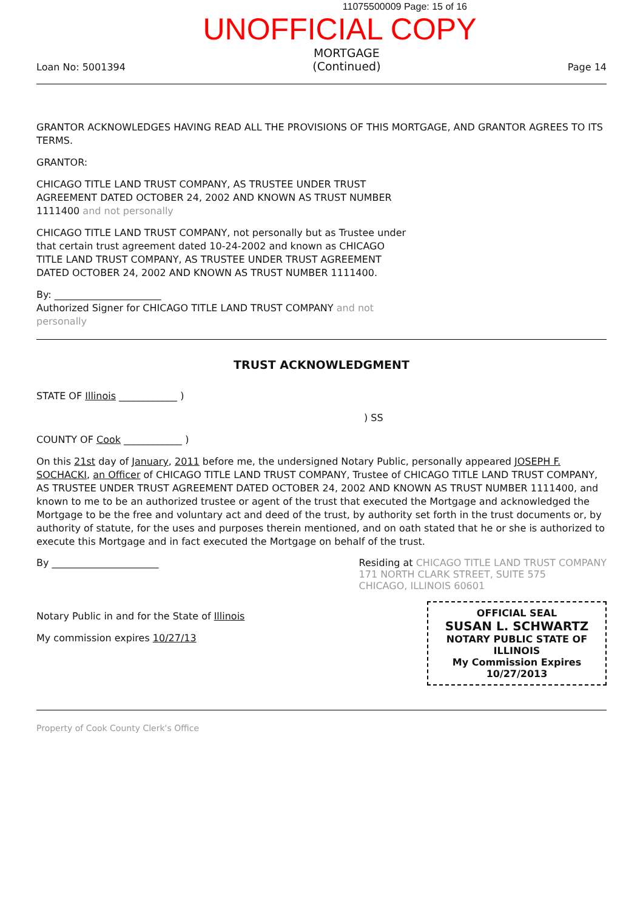11075500009 Page: 15 of 16
UNOFFICIAL COPY
Loan No: 5001394
MORTGAGE
(Continued)
Page 14
GRANTOR ACKNOWLEDGES HAVING READ ALL THE PROVISIONS OF THIS MORTGAGE, AND GRANTOR AGREES TO ITS TERMS.
GRANTOR:
CHICAGO TITLE LAND TRUST COMPANY, AS TRUSTEE UNDER TRUST AGREEMENT DATED OCTOBER 24, 2002 AND KNOWN AS TRUST NUMBER 1111400 and not personally
CHICAGO TITLE LAND TRUST COMPANY, not personally but as Trustee under that certain trust agreement dated 10-24-2002 and known as CHICAGO TITLE LAND TRUST COMPANY, AS TRUSTEE UNDER TRUST AGREEMENT DATED OCTOBER 24, 2002 AND KNOWN AS TRUST NUMBER 1111400.
By: ______________________
Authorized Signer for CHICAGO TITLE LAND TRUST COMPANY and not personally
TRUST ACKNOWLEDGMENT
STATE OF Illinois ____________ )
) SS
COUNTY OF Cook ____________ )
On this 21st day of January, 2011 before me, the undersigned Notary Public, personally appeared JOSEPH F. SOCHACKI, an Officer of CHICAGO TITLE LAND TRUST COMPANY, Trustee of CHICAGO TITLE LAND TRUST COMPANY, AS TRUSTEE UNDER TRUST AGREEMENT DATED OCTOBER 24, 2002 AND KNOWN AS TRUST NUMBER 1111400, and known to me to be an authorized trustee or agent of the trust that executed the Mortgage and acknowledged the Mortgage to be the free and voluntary act and deed of the trust, by authority set forth in the trust documents or, by authority of statute, for the uses and purposes therein mentioned, and on oath stated that he or she is authorized to execute this Mortgage and in fact executed the Mortgage on behalf of the trust.
By ______________________ Residing at CHICAGO TITLE LAND TRUST COMPANY
171 NORTH CLARK STREET, SUITE 575
CHICAGO, ILLINOIS 60601
Notary Public in and for the State of Illinois
My commission expires 10/27/13
OFFICIAL SEAL
SUSAN L. SCHWARTZ
NOTARY PUBLIC STATE OF ILLINOIS
My Commission Expires 10/27/2013
Property of Cook County Clerk's Office